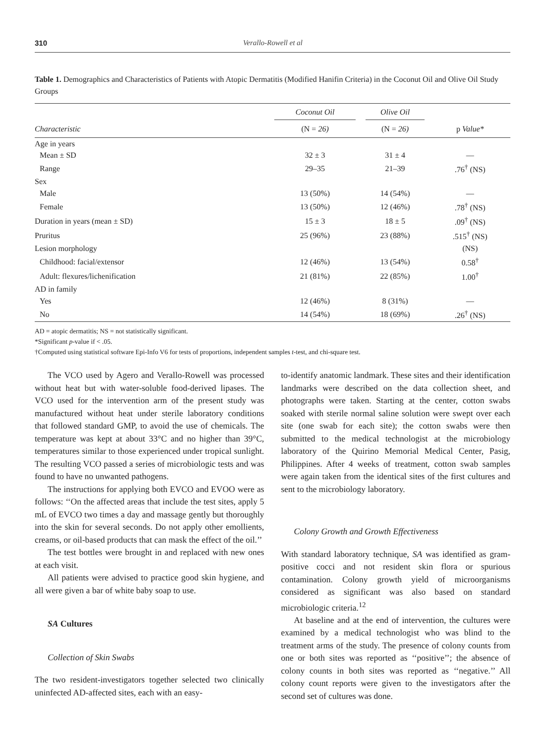310 Verallo-Rowell et al
Table 1. Demographics and Characteristics of Patients with Atopic Dermatitis (Modified Hanifin Criteria) in the Coconut Oil and Olive Oil Study Groups
| | Coconut Oil | Olive Oil | |
| --- | --- | --- | --- |
| Characteristic | (N = 26) | (N = 26) | p Value* |
| Age in years | | | |
| Mean ± SD | 32 ± 3 | 31 ± 4 | — |
| Range | 29–35 | 21–39 | .76<sup>†</sup> (NS) |
| Sex | | | |
| Male | 13 (50%) | 14 (54%) | — |
| Female | 13 (50%) | 12 (46%) | .78<sup>†</sup> (NS) |
| Duration in years (mean ± SD) | 15 ± 3 | 18 ± 5 | .09<sup>†</sup> (NS) |
| Pruritus | 25 (96%) | 23 (88%) | .515<sup>†</sup> (NS) |
| Lesion morphology | | | (NS) |
| Childhood: facial/extensor | 12 (46%) | 13 (54%) | 0.58<sup>†</sup> |
| Adult: flexures/lichenification | 21 (81%) | 22 (85%) | 1.00<sup>†</sup> |
| AD in family | | | |
| Yes | 12 (46%) | 8 (31%) | — |
| No | 14 (54%) | 18 (69%) | .26<sup>†</sup> (NS) |
AD = atopic dermatitis; NS = not statistically significant.
*Significant p-value if < .05.
†Computed using statistical software Epi-Info V6 for tests of proportions, independent samples t-test, and chi-square test.
The VCO used by Agero and Verallo-Rowell was processed without heat but with water-soluble food-derived lipases. The VCO used for the intervention arm of the present study was manufactured without heat under sterile laboratory conditions that followed standard GMP, to avoid the use of chemicals. The temperature was kept at about 33°C and no higher than 39°C, temperatures similar to those experienced under tropical sunlight. The resulting VCO passed a series of microbiologic tests and was found to have no unwanted pathogens.
The instructions for applying both EVCO and EVOO were as follows: ‘‘On the affected areas that include the test sites, apply 5 mL of EVCO two times a day and massage gently but thoroughly into the skin for several seconds. Do not apply other emollients, creams, or oil-based products that can mask the effect of the oil.’’
The test bottles were brought in and replaced with new ones at each visit.
All patients were advised to practice good skin hygiene, and all were given a bar of white baby soap to use.
SA Cultures
Collection of Skin Swabs
The two resident-investigators together selected two clinically uninfected AD-affected sites, each with an easy-
to-identify anatomic landmark. These sites and their identification landmarks were described on the data collection sheet, and photographs were taken. Starting at the center, cotton swabs soaked with sterile normal saline solution were swept over each site (one swab for each site); the cotton swabs were then submitted to the medical technologist at the microbiology laboratory of the Quirino Memorial Medical Center, Pasig, Philippines. After 4 weeks of treatment, cotton swab samples were again taken from the identical sites of the first cultures and sent to the microbiology laboratory.
Colony Growth and Growth Effectiveness
With standard laboratory technique, SA was identified as gram-positive cocci and not resident skin flora or spurious contamination. Colony growth yield of microorganisms considered as significant was also based on standard microbiologic criteria.<sup>12</sup>
At baseline and at the end of intervention, the cultures were examined by a medical technologist who was blind to the treatment arms of the study. The presence of colony counts from one or both sites was reported as ‘‘positive’’; the absence of colony counts in both sites was reported as ‘‘negative.’’ All colony count reports were given to the investigators after the second set of cultures was done.